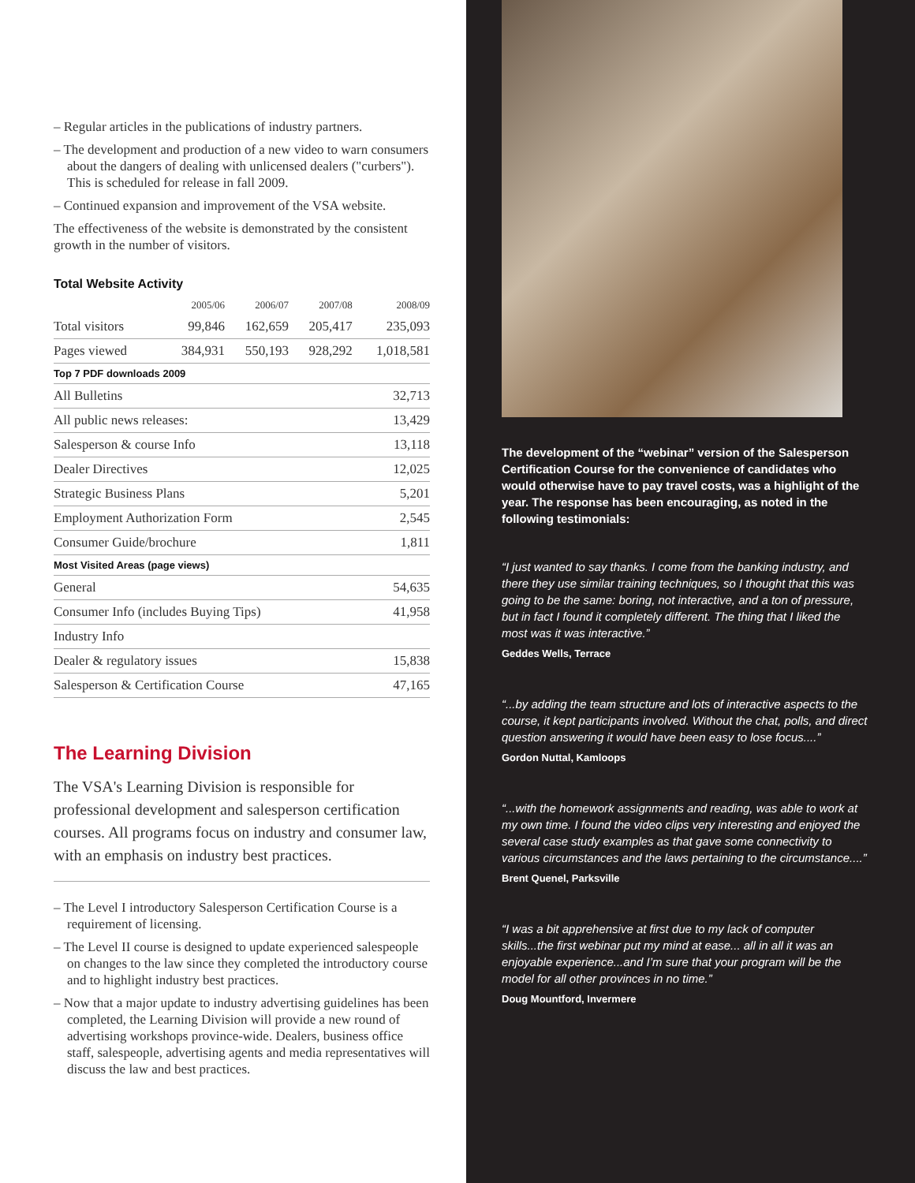– Regular articles in the publications of industry partners.
– The development and production of a new video to warn consumers about the dangers of dealing with unlicensed dealers ("curbers"). This is scheduled for release in fall 2009.
– Continued expansion and improvement of the VSA website.
The effectiveness of the website is demonstrated by the consistent growth in the number of visitors.
Total Website Activity
| | 2005/06 | 2006/07 | 2007/08 | 2008/09 |
| --- | --- | --- | --- | --- |
| Total visitors | 99,846 | 162,659 | 205,417 | 235,093 |
| Pages viewed | 384,931 | 550,193 | 928,292 | 1,018,581 |
| Top 7 PDF downloads 2009 | | | | |
| All Bulletins | | | | 32,713 |
| All public news releases: | | | | 13,429 |
| Salesperson & course Info | | | | 13,118 |
| Dealer Directives | | | | 12,025 |
| Strategic Business Plans | | | | 5,201 |
| Employment Authorization Form | | | | 2,545 |
| Consumer Guide/brochure | | | | 1,811 |
| Most Visited Areas (page views) | | | | |
| General | | | | 54,635 |
| Consumer Info (includes Buying Tips) | | | | 41,958 |
| Industry Info | | | | |
| Dealer & regulatory issues | | | | 15,838 |
| Salesperson & Certification Course | | | | 47,165 |
The Learning Division
The VSA's Learning Division is responsible for professional development and salesperson certification courses. All programs focus on industry and consumer law, with an emphasis on industry best practices.
– The Level I introductory Salesperson Certification Course is a requirement of licensing.
– The Level II course is designed to update experienced salespeople on changes to the law since they completed the introductory course and to highlight industry best practices.
– Now that a major update to industry advertising guidelines has been completed, the Learning Division will provide a new round of advertising workshops province-wide. Dealers, business office staff, salespeople, advertising agents and media representatives will discuss the law and best practices.
The development of the “webinar” version of the Salesperson Certification Course for the convenience of candidates who would otherwise have to pay travel costs, was a highlight of the year. The response has been encouraging, as noted in the following testimonials:
“I just wanted to say thanks. I come from the banking industry, and there they use similar training techniques, so I thought that this was going to be the same: boring, not interactive, and a ton of pressure, but in fact I found it completely different. The thing that I liked the most was it was interactive.”
Geddes Wells, Terrace
“...by adding the team structure and lots of interactive aspects to the course, it kept participants involved. Without the chat, polls, and direct question answering it would have been easy to lose focus....”
Gordon Nuttal, Kamloops
“...with the homework assignments and reading, was able to work at my own time. I found the video clips very interesting and enjoyed the several case study examples as that gave some connectivity to various circumstances and the laws pertaining to the circumstance....”
Brent Quenel, Parksville
“I was a bit apprehensive at first due to my lack of computer skills...the first webinar put my mind at ease... all in all it was an enjoyable experience...and I’m sure that your program will be the model for all other provinces in no time.”
Doug Mountford, Invermere